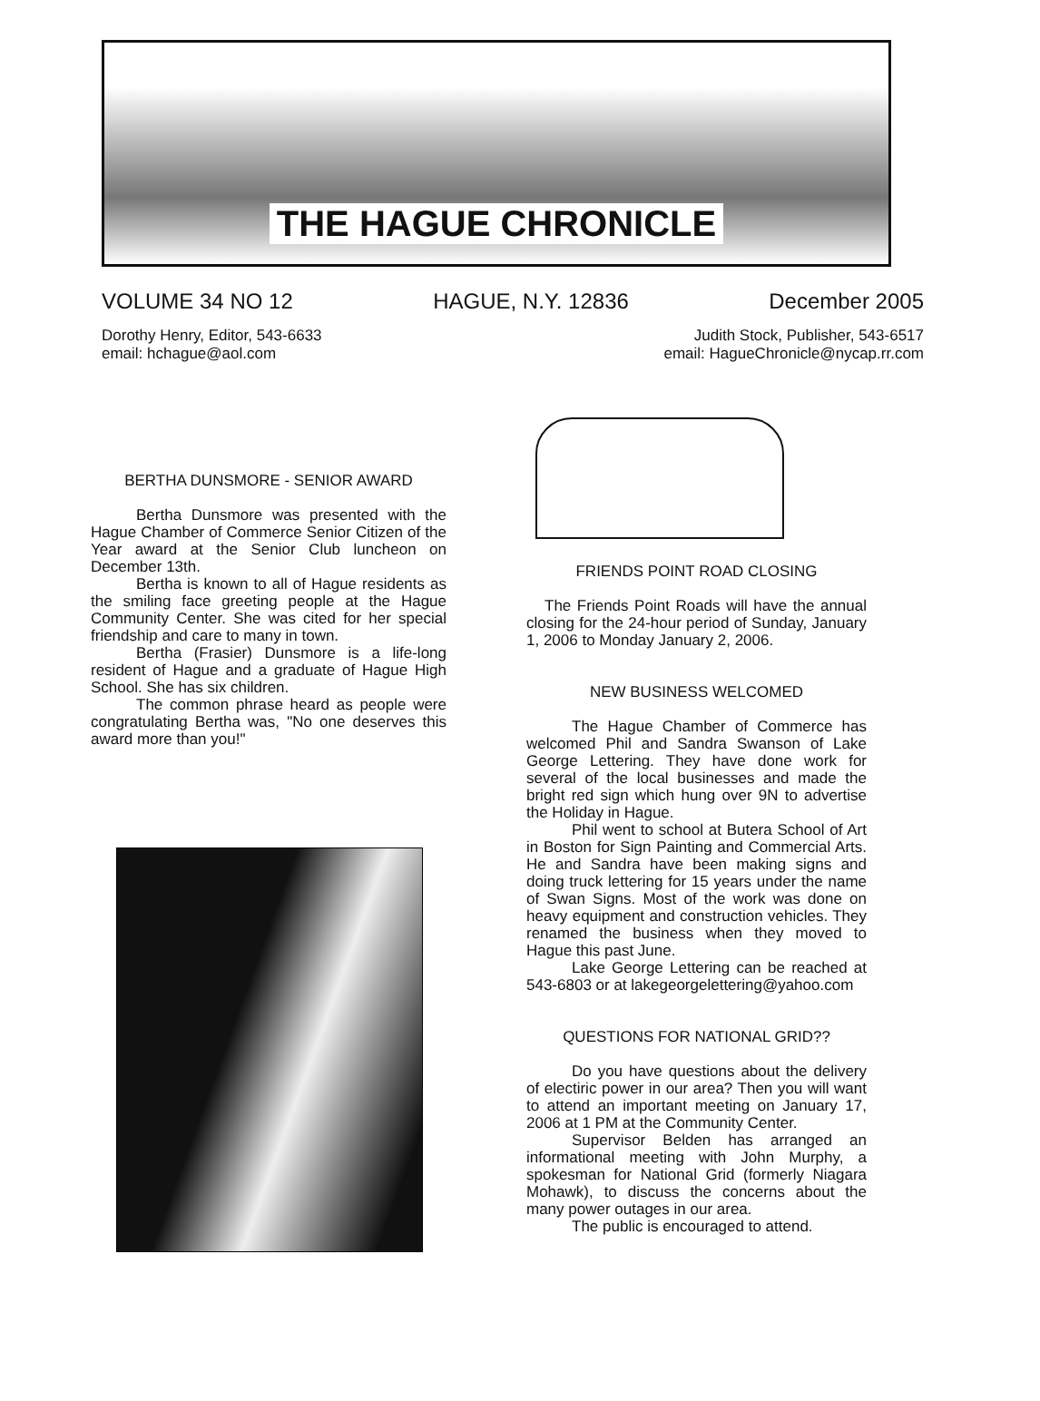THE HAGUE CHRONICLE
VOLUME 34 NO 12 HAGUE, N.Y. 12836 December 2005
Dorothy Henry, Editor, 543-6633
email: hchague@aol.com
Judith Stock, Publisher, 543-6517
email: HagueChronicle@nycap.rr.com
BERTHA DUNSMORE - SENIOR AWARD
Bertha Dunsmore was presented with the Hague Chamber of Commerce Senior Citizen of the Year award at the Senior Club luncheon on December 13th.
Bertha is known to all of Hague residents as the smiling face greeting people at the Hague Community Center. She was cited for her special friendship and care to many in town.
Bertha (Frasier) Dunsmore is a life-long resident of Hague and a graduate of Hague High School. She has six children.
The common phrase heard as people were congratulating Bertha was, "No one deserves this award more than you!"
FRIENDS POINT ROAD CLOSING
The Friends Point Roads will have the annual closing for the 24-hour period of Sunday, January 1, 2006 to Monday January 2, 2006.
NEW BUSINESS WELCOMED
The Hague Chamber of Commerce has welcomed Phil and Sandra Swanson of Lake George Lettering. They have done work for several of the local businesses and made the bright red sign which hung over 9N to advertise the Holiday in Hague.
Phil went to school at Butera School of Art in Boston for Sign Painting and Commercial Arts. He and Sandra have been making signs and doing truck lettering for 15 years under the name of Swan Signs. Most of the work was done on heavy equipment and construction vehicles. They renamed the business when they moved to Hague this past June.
Lake George Lettering can be reached at 543-6803 or at lakegeorgelettering@yahoo.com
QUESTIONS FOR NATIONAL GRID??
Do you have questions about the delivery of electiric power in our area? Then you will want to attend an important meeting on January 17, 2006 at 1 PM at the Community Center.
Supervisor Belden has arranged an informational meeting with John Murphy, a spokesman for National Grid (formerly Niagara Mohawk), to discuss the concerns about the many power outages in our area.
The public is encouraged to attend.